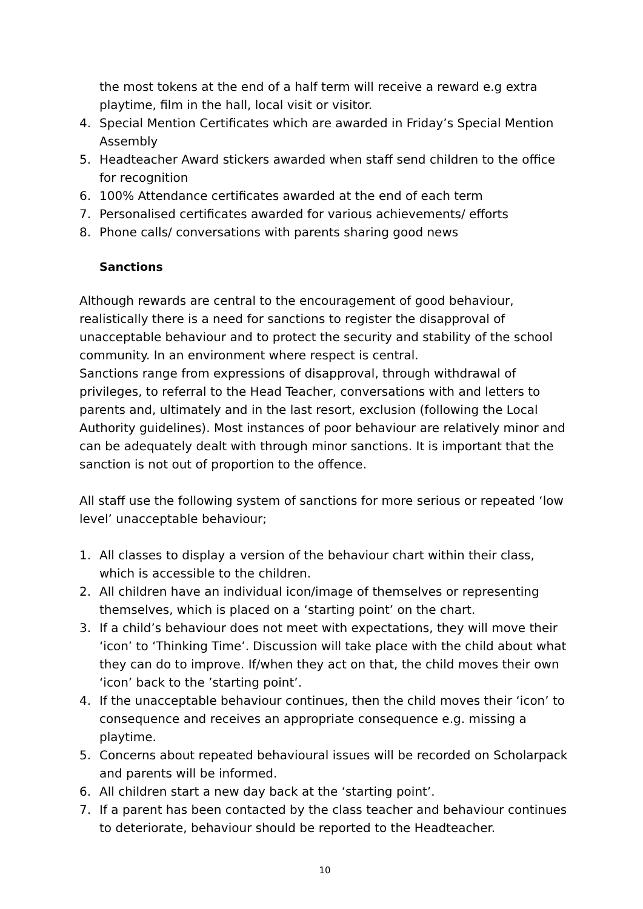the most tokens at the end of a half term will receive a reward e.g extra playtime, film in the hall, local visit or visitor.
4. Special Mention Certificates which are awarded in Friday’s Special Mention Assembly
5. Headteacher Award stickers awarded when staff send children to the office for recognition
6. 100% Attendance certificates awarded at the end of each term
7. Personalised certificates awarded for various achievements/ efforts
8. Phone calls/ conversations with parents sharing good news
Sanctions
Although rewards are central to the encouragement of good behaviour, realistically there is a need for sanctions to register the disapproval of unacceptable behaviour and to protect the security and stability of the school community. In an environment where respect is central.
Sanctions range from expressions of disapproval, through withdrawal of privileges, to referral to the Head Teacher, conversations with and letters to parents and, ultimately and in the last resort, exclusion (following the Local Authority guidelines). Most instances of poor behaviour are relatively minor and can be adequately dealt with through minor sanctions. It is important that the sanction is not out of proportion to the offence.
All staff use the following system of sanctions for more serious or repeated ‘low level’ unacceptable behaviour;
1. All classes to display a version of the behaviour chart within their class, which is accessible to the children.
2. All children have an individual icon/image of themselves or representing themselves, which is placed on a ‘starting point’ on the chart.
3. If a child’s behaviour does not meet with expectations, they will move their ‘icon’ to ‘Thinking Time’. Discussion will take place with the child about what they can do to improve. If/when they act on that, the child moves their own ‘icon’ back to the ’starting point’.
4. If the unacceptable behaviour continues, then the child moves their ‘icon’ to consequence and receives an appropriate consequence e.g. missing a playtime.
5. Concerns about repeated behavioural issues will be recorded on Scholarpack and parents will be informed.
6. All children start a new day back at the ‘starting point’.
7. If a parent has been contacted by the class teacher and behaviour continues to deteriorate, behaviour should be reported to the Headteacher.
10